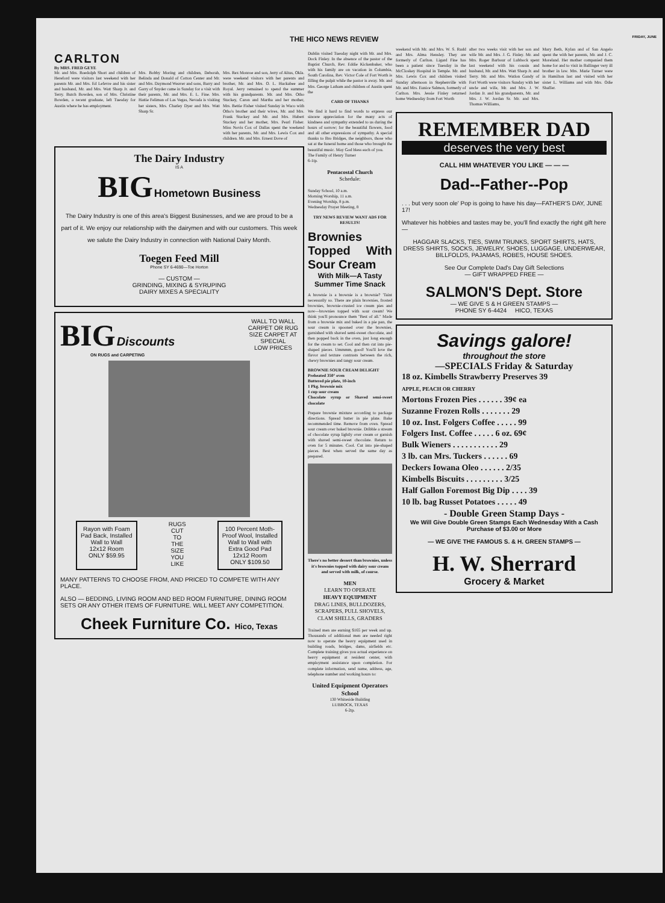THE HICO NEWS REVIEW FRIDAY, JUNE
CARLTON
By MRS. FRED GEYE
Mr. and Mrs. Roedolph Short and children of Hereford were visitors last weekend with her parents Mr. and Mrs. Ed Lefevre and his sister and husband, Mr. and Mrs. Watt Sharp Jr. and Terry. Butch Bowden, son of Mrs. Christine Bowden, a recent graduate, left Tuesday for Austin where he has employment.
Mrs. Bobby Moring and children, Deborah, Belinda and Donald of Cotton Center and Mr. and Mrs. Daymond Weaver and sons, Barry and Garry of Snyder came in Sunday for a visit with their parents, Mr. and Mrs. E. L. Fine. Mrs. Hattie Feliman of Las Vegas, Nevada is visiting her sisters, Mrs. Charley Dyer and Mrs. Watt Sharp Sr.
Mrs. Rex Monroe and son, Jerry of Altus, Okla. were weekend visitors with her parents and brother, Mr. and Mrs. O. L. Huckabee and Royal. Jerry remained to spend the summer with his grandparents. Mr. and Mrs. Otho Stuckey, Caron and Martha and her mother, Mrs. Bettie Fisher visited Sunday in Waco with Otho's brother and their wives, Mr. and Mrs. Frank Stuckey and Mr. and Mrs. Hubert Stuckey and her mother, Mrs. Pearl Fisher. Miss Novis Cox of Dallas spent the weekend with her parents, Mr. and Mrs. Lewis Cox and children. Mr. and Mrs. Ernest Dove of
The Dairy Industry
IS A
BIG Hometown Business
The Dairy Industry is one of this area's Biggest Businesses, and we are proud to be a part of it. We enjoy our relationship with the dairymen and with our customers. This week we salute the Dairy Industry in connection with National Dairy Month.
Toegen Feed Mill
Phone SY 6-4690—Toe Horton
— CUSTOM —
GRINDING, MIXING & SYRUPING
DAIRY MIXES A SPECIALITY
BIG Discounts
ON RUGS and CARPETING
WALL TO WALL
CARPET OR RUG
SIZE CARPET AT
SPECIAL
LOW PRICES
Rayon with Foam
Pad Back, Installed
Wall to Wall
12x12 Room
ONLY $59.95
RUGS
CUT
TO
THE
SIZE
YOU
LIKE
100 Percent Moth-
Proof Wool, Installed
Wall to Wall with
Extra Good Pad
12x12 Room
ONLY $109.50
MANY PATTERNS TO CHOOSE FROM, AND PRICED TO COMPETE WITH ANY PLACE.
ALSO — BEDDING, LIVING ROOM AND BED ROOM FURNITURE, DINING ROOM SETS OR ANY OTHER ITEMS OF FURNITURE. WILL MEET ANY COMPETITION.
Cheek Furniture Co. Hico, Texas
Dublin visited Tuesday night with Mr. and Mrs. Dock Finley. In the absence of the pastor of the Baptist Church, Rev. Eddie Kickenbaker, who with his family are on vacation in Columbia, South Carolina, Rev. Victor Cole of Fort Worth is filling the pulpit while the pastor is away. Mr. and Mrs. George Latham and children of Austin spent the
CARD OF THANKS
We find it hard to find words to express our sincere appreciation for the many acts of kindness and sympathy extended to us during the hours of sorrow; for the beautiful flowers, food and all other expressions of sympathy. A special thanks to Bro Bridges, the neighbors, those who sat at the funeral home and those who brought the beautiful music. May God bless each of you.
The Family of Henry Turner
6-1tp.
Pentacostal Church
Schedule:
Sunday School, 10 a.m.
Morning Worship, 11 a.m.
Evening Worship, 8 p.m.
Wednesday Prayer Meeting, 8
TRY NEWS REVIEW WANT ADS FOR RESULTS!
Brownies Topped With Sour Cream
With Milk—A Tasty Summer Time Snack
A brownie is a brownie is a brownie? 'Taint necessarily so. There are plain brownies, frosted brownies, brownie-crusted ice cream pies and now—brownies topped with sour cream! We think you'll pronounce them "Best of all." Made from a brownie mix and baked in a pie pan, the sour cream is spooned over the brownies, garnished with shaved semi-sweet chocolate, and then popped back in the oven, just long enough for the cream to set. Cool and then cut into pie-shaped pieces. Ummmm, good! You'll love the flavor and texture contrasts between the rich, chewy brownies and tangy sour cream.
BROWNIE SOUR CREAM DELIGHT
Preheated 350° oven
Buttered pie plate, 10-inch
1 Pkg. brownie mix
1 cup sour cream
Chocolate syrup or Shaved semi-sweet chocolate
Prepare brownie mixture according to package directions. Spread batter in pie plate. Bake recommended time. Remove from oven. Spread sour cream over baked brownie. Dribble a stream of chocolate syrup lightly over cream or garnish with shaved semi-sweet chocolate. Return to oven for 5 minutes. Cool. Cut into pie-shaped pieces. Best when served the same day as prepared.
There's no better dessert than brownies, unless it's brownies topped with dairy sour cream and served with milk, of course.
MEN
LEARN TO OPERATE
HEAVY EQUIPMENT
DRAG LINES, BULLDOZERS, SCRAPERS, PULL SHOVELS, CLAM SHELLS, GRADERS
Trained men are earning $165 per week and up. Thousands of additional men are needed right now to operate the heavy equipment used in building roads, bridges, dams, airfields etc. Complete training gives you actual experience on heavy equipment at resident center, with employment assistance upon completion. For complete information, send name, address, age, telephone number and working hours to:
United Equipment Operators School
130 Whiteside Building
LUBBOCK, TEXAS
6-2tp.
weekend with Mr. and Mrs. W. S. Rudd and Mrs. Alma Hensley. They are formerly of Carlton. Ligard Fine has been a patient since Tuesday in the McCloskey Hospital in Temple. Mr. and Mrs. Lewis Cox and children visited Sunday afternoon in Stephenville with Mr. and Mrs. Eunice Salmon, formerly of Carlton. Mrs. Jessie Finley returned home Wednesday from Fort Worth
after two weeks visit with her son and wife Mr. and Mrs. J. G. Finley. Mr. and Mrs. Roger Barbour of Lubbock spent last weekend with his cousin and husband, Mr. and Mrs. Watt Sharp Jr. and Terry. Mr. and Mrs. Watlon Gandy of Fort Worth were visitors Sunday with her uncle and wife, Mr. and Mrs. J. W. Jordan Jr. and his grandparents, Mr. and Mrs. J. W. Jordan Sr. Mr. and Mrs. Thomas Williams,
Mary Beth, Kylan and of San Angelo spent the with her parents, Mr. and J. C. Moreland. Her mother companied them home for and to visit in Ballinger very ill brother in law. Mrs. Marie Turner were in Hamilton last and visited with her sister L. Williams and with Mrs. Odie Shaffer.
REMEMBER DAD
deserves the very best
CALL HIM WHATEVER YOU LIKE — — —
Dad--Father--Pop
. . . but very soon ole' Pop is going to have his day—FATHER'S DAY, JUNE 17!
Whatever his hobbies and tastes may be, you'll find exactly the right gift here —
HAGGAR SLACKS, TIES, SWIM TRUNKS, SPORT SHIRTS, HATS, DRESS SHIRTS, SOCKS, JEWELRY, SHOES, LUGGAGE, UNDERWEAR, BILLFOLDS, PAJAMAS, ROBES, HOUSE SHOES.
See Our Complete Dad's Day Gift Selections
— GIFT WRAPPED FREE —
SALMON'S Dept. Store
— WE GIVE S & H GREEN STAMPS —
PHONE SY 6-4424 HICO, TEXAS
Savings galore!
throughout the store
—SPECIALS Friday & Saturday
18 oz. Kimbells Strawberry Preserves 39
APPLE, PEACH OR CHERRY
Mortons Frozen Pies . . . . . . 39¢ ea
Suzanne Frozen Rolls . . . . . . . 29
10 oz. Inst. Folgers Coffee . . . . . 99
Folgers Inst. Coffee . . . . . 6 oz. 69¢
Bulk Wieners . . . . . . . . . . . 29
3 lb. can Mrs. Tuckers . . . . . . 69
Deckers Iowana Oleo . . . . . . 2/35
Kimbells Biscuits . . . . . . . . . 3/25
Half Gallon Foremost Big Dip . . . . 39
10 lb. bag Russet Potatoes . . . . . 49
- Double Green Stamp Days -
We Will Give Double Green Stamps Each Wednesday With a Cash Purchase of $3.00 or More
— WE GIVE THE FAMOUS S. & H. GREEN STAMPS —
H. W. Sherrard
Grocery & Market